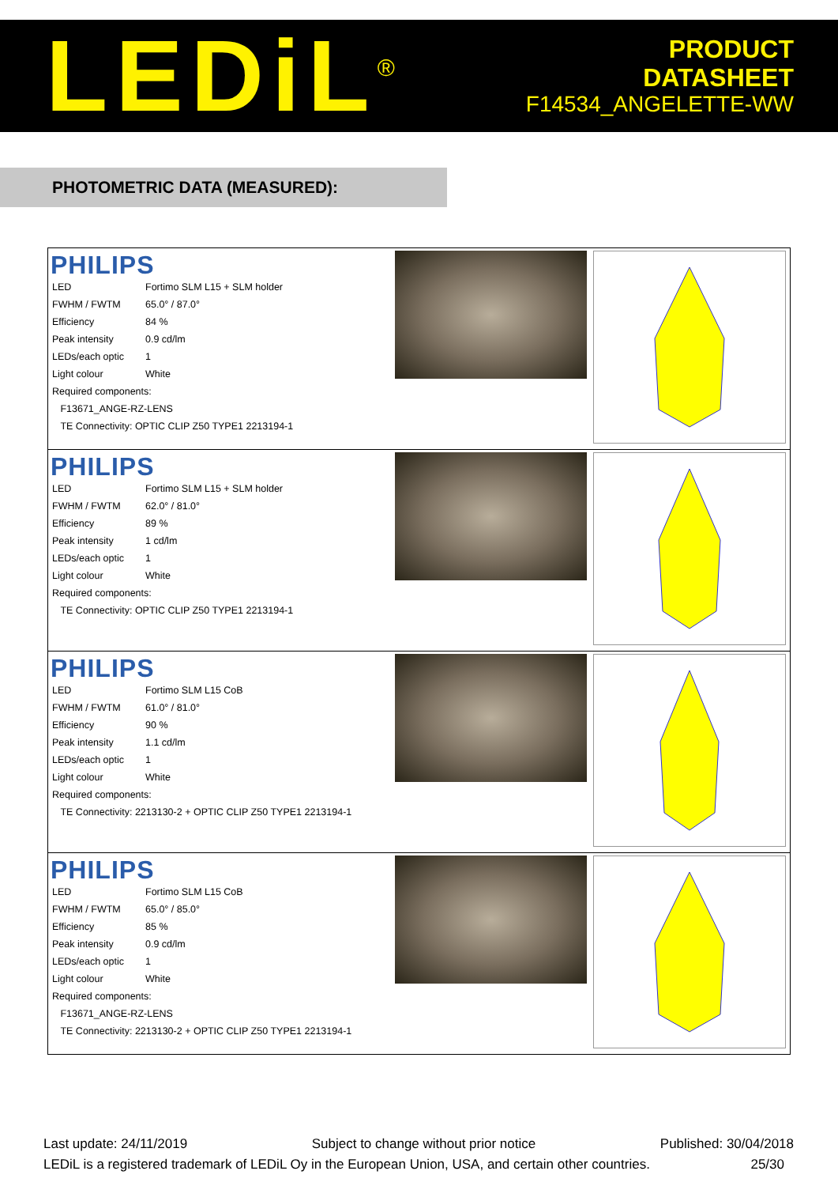LEDiL<sup>®</sup>
PRODUCT
DATASHEET
F14534_ANGELETTE-WW
PHOTOMETRIC DATA (MEASURED):
| PHILIPS / LED / Fortimo SLM L15 + SLM holder / / FWHM / FWTM / 65.0° / 87.0° / / Efficiency / 84 % / / Peak intensity / 0.9 cd/lm / / LEDs/each optic / 1 / / Light colour / White / / Required components: / / / F13671_ANGE-RZ-LENS / / / TE Connectivity: OPTIC CLIP Z50 TYPE1 2213194-1 / / | | |
| PHILIPS / LED / Fortimo SLM L15 + SLM holder / / FWHM / FWTM / 62.0° / 81.0° / / Efficiency / 89 % / / Peak intensity / 1 cd/lm / / LEDs/each optic / 1 / / Light colour / White / / Required components: / / / TE Connectivity: OPTIC CLIP Z50 TYPE1 2213194-1 / / | | |
| PHILIPS / LED / Fortimo SLM L15 CoB / / FWHM / FWTM / 61.0° / 81.0° / / Efficiency / 90 % / / Peak intensity / 1.1 cd/lm / / LEDs/each optic / 1 / / Light colour / White / / Required components: / / / TE Connectivity: 2213130-2 + OPTIC CLIP Z50 TYPE1 2213194-1 / / | | |
| PHILIPS / LED / Fortimo SLM L15 CoB / / FWHM / FWTM / 65.0° / 85.0° / / Efficiency / 85 % / / Peak intensity / 0.9 cd/lm / / LEDs/each optic / 1 / / Light colour / White / / Required components: / / / F13671_ANGE-RZ-LENS / / / TE Connectivity: 2213130-2 + OPTIC CLIP Z50 TYPE1 2213194-1 / / | | |
Last update: 24/11/2019 Subject to change without prior notice Published: 30/04/2018
LEDiL is a registered trademark of LEDiL Oy in the European Union, USA, and certain other countries. 25/30